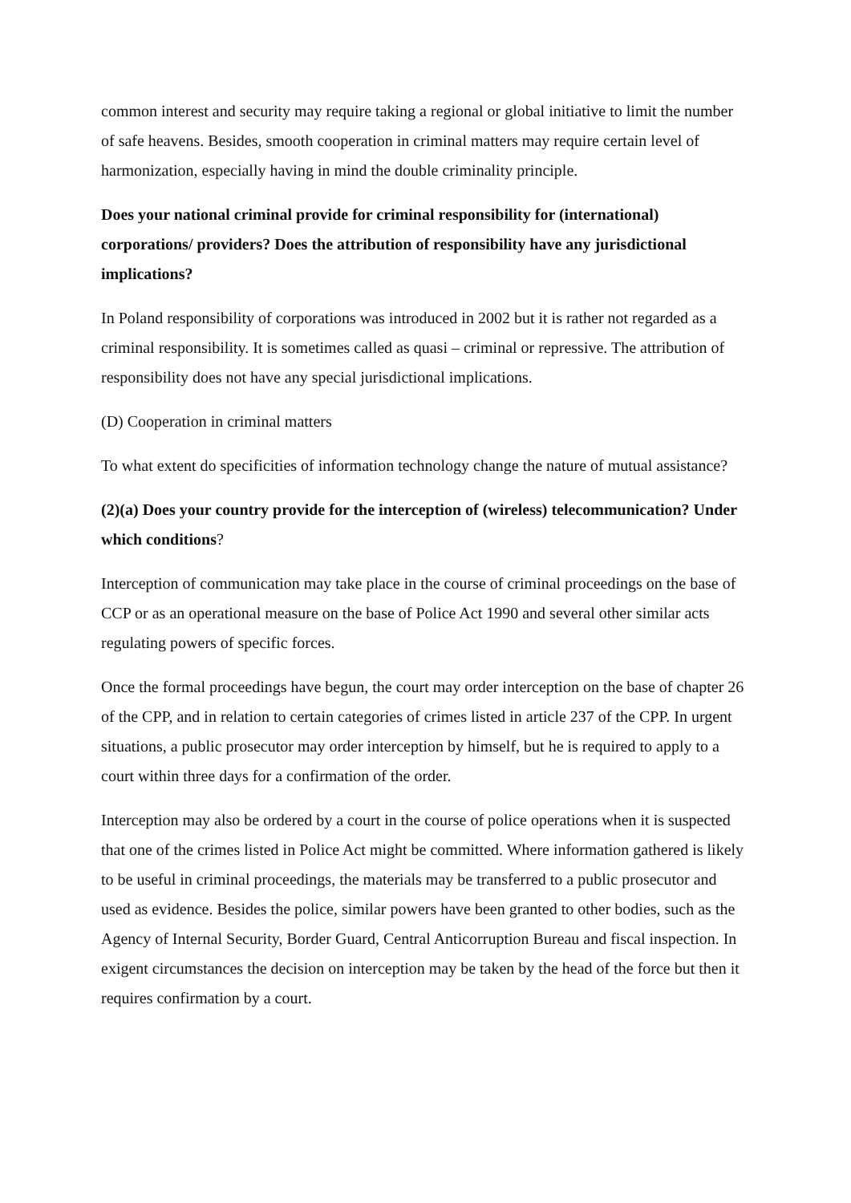common interest and security may require taking a regional or global initiative to limit the number of safe heavens. Besides, smooth cooperation in criminal matters may require certain level of harmonization, especially having in mind the double criminality principle.
Does your national criminal provide for criminal responsibility for (international) corporations/ providers? Does the attribution of responsibility have any jurisdictional implications?
In Poland responsibility of corporations was introduced in 2002 but it is rather not regarded as a criminal responsibility. It is sometimes called as quasi – criminal or repressive. The attribution of responsibility does not have any special jurisdictional implications.
(D) Cooperation in criminal matters
To what extent do specificities of information technology change the nature of mutual assistance?
(2)(a) Does your country provide for the interception of (wireless) telecommunication? Under which conditions?
Interception of communication may take place in the course of criminal proceedings on the base of CCP or as an operational measure on the base of Police Act 1990 and several other similar acts regulating powers of specific forces.
Once the formal proceedings have begun, the court may order interception on the base of chapter 26 of the CPP, and in relation to certain categories of crimes listed in article 237 of the CPP. In urgent situations, a public prosecutor may order interception by himself, but he is required to apply to a court within three days for a confirmation of the order.
Interception may also be ordered by a court in the course of police operations when it is suspected that one of the crimes listed in Police Act might be committed. Where information gathered is likely to be useful in criminal proceedings, the materials may be transferred to a public prosecutor and used as evidence. Besides the police, similar powers have been granted to other bodies, such as the Agency of Internal Security, Border Guard, Central Anticorruption Bureau and fiscal inspection. In exigent circumstances the decision on interception may be taken by the head of the force but then it requires confirmation by a court.